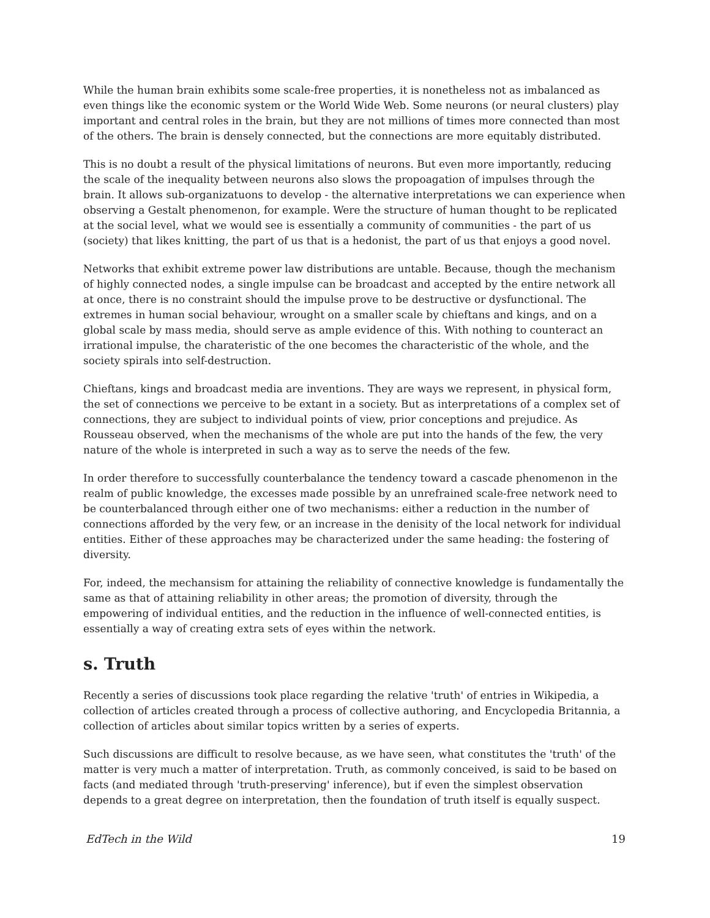While the human brain exhibits some scale-free properties, it is nonetheless not as imbalanced as even things like the economic system or the World Wide Web. Some neurons (or neural clusters) play important and central roles in the brain, but they are not millions of times more connected than most of the others. The brain is densely connected, but the connections are more equitably distributed.
This is no doubt a result of the physical limitations of neurons. But even more importantly, reducing the scale of the inequality between neurons also slows the propoagation of impulses through the brain. It allows sub-organizatuons to develop - the alternative interpretations we can experience when observing a Gestalt phenomenon, for example. Were the structure of human thought to be replicated at the social level, what we would see is essentially a community of communities - the part of us (society) that likes knitting, the part of us that is a hedonist, the part of us that enjoys a good novel.
Networks that exhibit extreme power law distributions are untable. Because, though the mechanism of highly connected nodes, a single impulse can be broadcast and accepted by the entire network all at once, there is no constraint should the impulse prove to be destructive or dysfunctional. The extremes in human social behaviour, wrought on a smaller scale by chieftans and kings, and on a global scale by mass media, should serve as ample evidence of this. With nothing to counteract an irrational impulse, the charateristic of the one becomes the characteristic of the whole, and the society spirals into self-destruction.
Chieftans, kings and broadcast media are inventions. They are ways we represent, in physical form, the set of connections we perceive to be extant in a society. But as interpretations of a complex set of connections, they are subject to individual points of view, prior conceptions and prejudice. As Rousseau observed, when the mechanisms of the whole are put into the hands of the few, the very nature of the whole is interpreted in such a way as to serve the needs of the few.
In order therefore to successfully counterbalance the tendency toward a cascade phenomenon in the realm of public knowledge, the excesses made possible by an unrefrained scale-free network need to be counterbalanced through either one of two mechanisms: either a reduction in the number of connections afforded by the very few, or an increase in the denisity of the local network for individual entities. Either of these approaches may be characterized under the same heading: the fostering of diversity.
For, indeed, the mechansism for attaining the reliability of connective knowledge is fundamentally the same as that of attaining reliability in other areas; the promotion of diversity, through the empowering of individual entities, and the reduction in the influence of well-connected entities, is essentially a way of creating extra sets of eyes within the network.
s. Truth
Recently a series of discussions took place regarding the relative 'truth' of entries in Wikipedia, a collection of articles created through a process of collective authoring, and Encyclopedia Britannia, a collection of articles about similar topics written by a series of experts.
Such discussions are difficult to resolve because, as we have seen, what constitutes the 'truth' of the matter is very much a matter of interpretation. Truth, as commonly conceived, is said to be based on facts (and mediated through 'truth-preserving' inference), but if even the simplest observation depends to a great degree on interpretation, then the foundation of truth itself is equally suspect.
EdTech in the Wild 19